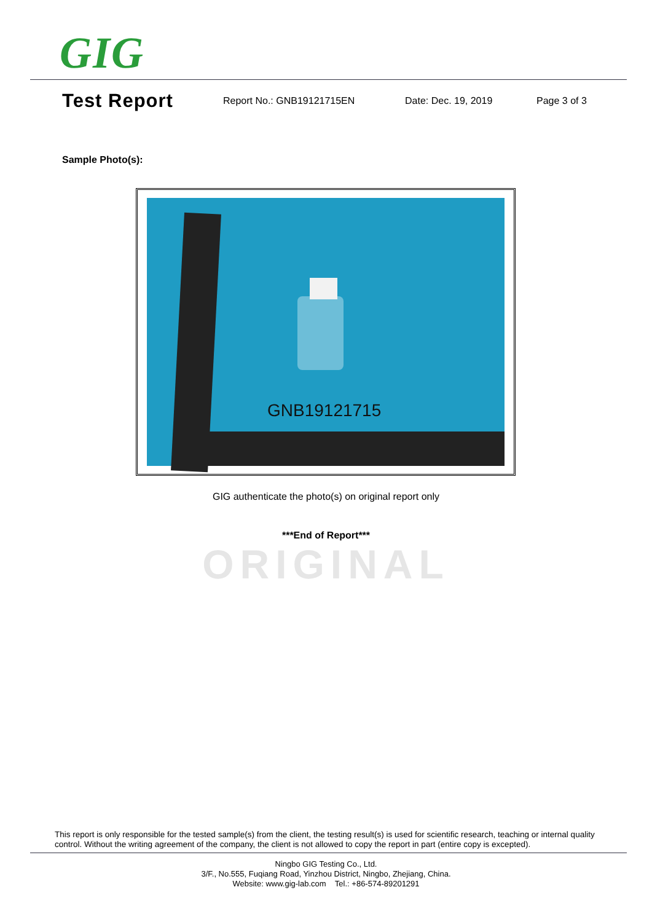GIG
Test Report
Report No.: GNB19121715EN Date: Dec. 19, 2019 Page 3 of 3
Sample Photo(s):
GNB19121715
GIG authenticate the photo(s) on original report only
***End of Report***
ORIGINAL
This report is only responsible for the tested sample(s) from the client, the testing result(s) is used for scientific research, teaching or internal quality control. Without the writing agreement of the company, the client is not allowed to copy the report in part (entire copy is excepted).
Ningbo GIG Testing Co., Ltd.
3/F., No.555, Fuqiang Road, Yinzhou District, Ningbo, Zhejiang, China.
Website: www.gig-lab.com Tel.: +86-574-89201291